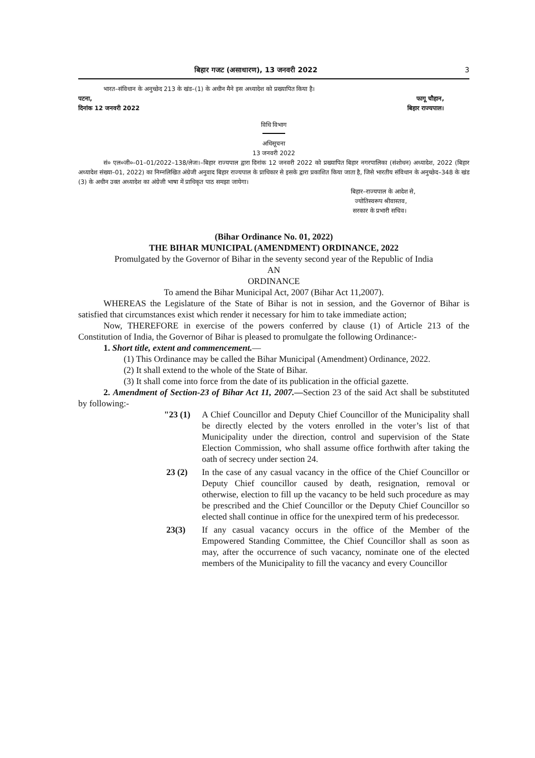बिहार गजट (असाधारण), 13 जनवरी 2022 3
भारत–संविधान के अनुच्छेद 213 के खंड–(1) के अधीन मैने इस अध्यादेश को प्रख्यापित किया है।
पटना, फागू चौहान,
दिनांक 12 जनवरी 2022 बिहार राज्यपाल।
विधि विभाग
अधिसूचना
13 जनवरी 2022
सं० एल०जी०–01–01/2022–138/लेजः।–बिहार राज्यपाल द्वारा दिनांक 12 जनवरी 2022 को प्रख्यापित बिहार नगरपालिका (संशोधन) अध्यादेश, 2022 (बिहार अध्यादेश संख्या–01, 2022) का निम्नलिखित अंग्रेजी अनुवाद बिहार राज्यपाल के प्राधिकार से इसके द्वारा प्रकाशित किया जाता है, जिसे भारतीय संविधान के अनुच्छेद–348 के खंड (3) के अधीन उक्त अध्यादेश का अंग्रेजी भाषा में प्राधिकृत पाठ समझा जायेगा।
बिहार–राज्यपाल के आदेश से,
ज्योतिस्वरूप श्रीवास्तव,
सरकार के प्रभारी सचिव।
(Bihar Ordinance No. 01, 2022)
THE BIHAR MUNICIPAL (AMENDMENT) ORDINANCE, 2022
Promulgated by the Governor of Bihar in the seventy second year of the Republic of India
AN
ORDINANCE
To amend the Bihar Municipal Act, 2007 (Bihar Act 11,2007).
WHEREAS the Legislature of the State of Bihar is not in session, and the Governor of Bihar is satisfied that circumstances exist which render it necessary for him to take immediate action;
Now, THEREFORE in exercise of the powers conferred by clause (1) of Article 213 of the Constitution of India, the Governor of Bihar is pleased to promulgate the following Ordinance:-
1. Short title, extent and commencement.—
(1) This Ordinance may be called the Bihar Municipal (Amendment) Ordinance, 2022.
(2) It shall extend to the whole of the State of Bihar.
(3) It shall come into force from the date of its publication in the official gazette.
2. Amendment of Section-23 of Bihar Act 11, 2007.—Section 23 of the said Act shall be substituted by following:-
"23 (1)
A Chief Councillor and Deputy Chief Councillor of the Municipality shall be directly elected by the voters enrolled in the voter’s list of that Municipality under the direction, control and supervision of the State Election Commission, who shall assume office forthwith after taking the oath of secrecy under section 24.
23 (2)
In the case of any casual vacancy in the office of the Chief Councillor or Deputy Chief councillor caused by death, resignation, removal or otherwise, election to fill up the vacancy to be held such procedure as may be prescribed and the Chief Councillor or the Deputy Chief Councillor so elected shall continue in office for the unexpired term of his predecessor.
23(3)
If any casual vacancy occurs in the office of the Member of the Empowered Standing Committee, the Chief Councillor shall as soon as may, after the occurrence of such vacancy, nominate one of the elected members of the Municipality to fill the vacancy and every Councillor